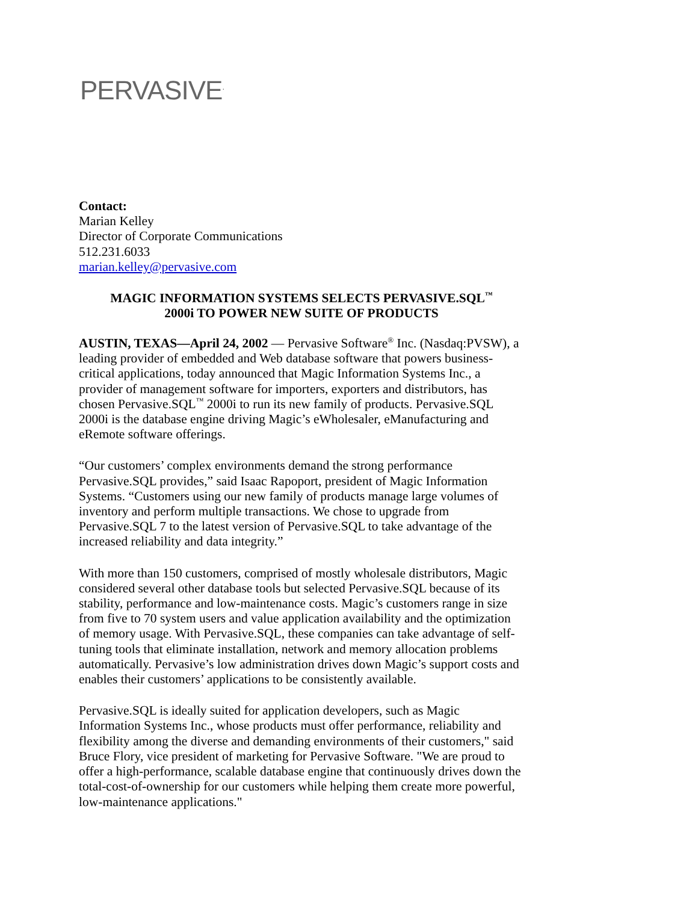PERVASIVE<sup>.</sup>
Contact:
Marian Kelley
Director of Corporate Communications
512.231.6033
marian.kelley@pervasive.com
MAGIC INFORMATION SYSTEMS SELECTS PERVASIVE.SQL<sup>™</sup>
2000i TO POWER NEW SUITE OF PRODUCTS
AUSTIN, TEXAS—April 24, 2002 — Pervasive Software<sup>®</sup> Inc. (Nasdaq:PVSW), a leading provider of embedded and Web database software that powers business-critical applications, today announced that Magic Information Systems Inc., a provider of management software for importers, exporters and distributors, has chosen Pervasive.SQL<sup>™</sup> 2000i to run its new family of products. Pervasive.SQL 2000i is the database engine driving Magic’s eWholesaler, eManufacturing and eRemote software offerings.
“Our customers’ complex environments demand the strong performance Pervasive.SQL provides,” said Isaac Rapoport, president of Magic Information Systems. “Customers using our new family of products manage large volumes of inventory and perform multiple transactions. We chose to upgrade from Pervasive.SQL 7 to the latest version of Pervasive.SQL to take advantage of the increased reliability and data integrity.”
With more than 150 customers, comprised of mostly wholesale distributors, Magic considered several other database tools but selected Pervasive.SQL because of its stability, performance and low-maintenance costs. Magic’s customers range in size from five to 70 system users and value application availability and the optimization of memory usage. With Pervasive.SQL, these companies can take advantage of self-tuning tools that eliminate installation, network and memory allocation problems automatically. Pervasive’s low administration drives down Magic’s support costs and enables their customers’ applications to be consistently available.
Pervasive.SQL is ideally suited for application developers, such as Magic Information Systems Inc., whose products must offer performance, reliability and flexibility among the diverse and demanding environments of their customers," said Bruce Flory, vice president of marketing for Pervasive Software. "We are proud to offer a high-performance, scalable database engine that continuously drives down the total-cost-of-ownership for our customers while helping them create more powerful, low-maintenance applications."